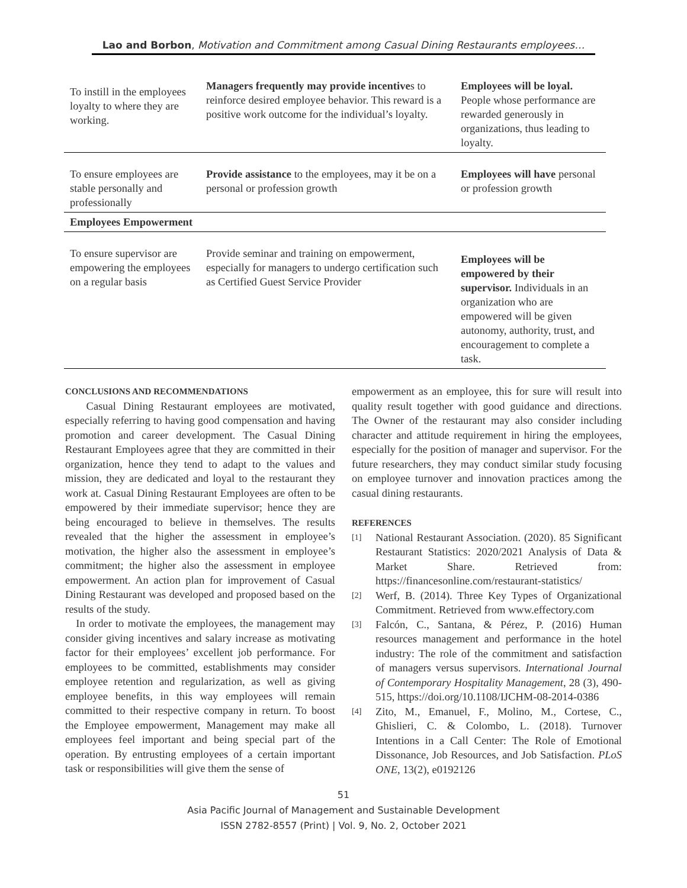Lao and Borbon, Motivation and Commitment among Casual Dining Restaurants employees…
| To instill in the employees loyalty to where they are working. | Managers frequently may provide incentive s to reinforce desired employee behavior. This reward is a positive work outcome for the individual’s loyalty. | Employees will be loyal. People whose performance are rewarded generously in organizations, thus leading to loyalty. |
| To ensure employees are stable personally and professionally | Provide assistance to the employees, may it be on a personal or profession growth | Employees will have personal or profession growth |
| Employees Empowerment | | |
| To ensure supervisor are empowering the employees on a regular basis | Provide seminar and training on empowerment, especially for managers to undergo certification such as Certified Guest Service Provider | Employees will be empowered by their supervisor. Individuals in an organization who are empowered will be given autonomy, authority, trust, and encouragement to complete a task. |
CONCLUSIONS AND RECOMMENDATIONS
Casual Dining Restaurant employees are motivated, especially referring to having good compensation and having promotion and career development. The Casual Dining Restaurant Employees agree that they are committed in their organization, hence they tend to adapt to the values and mission, they are dedicated and loyal to the restaurant they work at. Casual Dining Restaurant Employees are often to be empowered by their immediate supervisor; hence they are being encouraged to believe in themselves. The results revealed that the higher the assessment in employee’s motivation, the higher also the assessment in employee’s commitment; the higher also the assessment in employee empowerment. An action plan for improvement of Casual Dining Restaurant was developed and proposed based on the results of the study.
In order to motivate the employees, the management may consider giving incentives and salary increase as motivating factor for their employees’ excellent job performance. For employees to be committed, establishments may consider employee retention and regularization, as well as giving employee benefits, in this way employees will remain committed to their respective company in return. To boost the Employee empowerment, Management may make all employees feel important and being special part of the operation. By entrusting employees of a certain important task or responsibilities will give them the sense of
empowerment as an employee, this for sure will result into quality result together with good guidance and directions. The Owner of the restaurant may also consider including character and attitude requirement in hiring the employees, especially for the position of manager and supervisor. For the future researchers, they may conduct similar study focusing on employee turnover and innovation practices among the casual dining restaurants.
REFERENCES
[1]
National Restaurant Association. (2020). 85 Significant Restaurant Statistics: 2020/2021 Analysis of Data & Market Share. Retrieved from: https://financesonline.com/restaurant-statistics/
[2]
Werf, B. (2014). Three Key Types of Organizational Commitment. Retrieved from www.effectory.com
[3]
Falcón, C., Santana, & Pérez, P. (2016) Human resources management and performance in the hotel industry: The role of the commitment and satisfaction of managers versus supervisors. International Journal of Contemporary Hospitality Management, 28 (3), 490-515, https://doi.org/10.1108/IJCHM-08-2014-0386
[4]
Zito, M., Emanuel, F., Molino, M., Cortese, C., Ghislieri, C. & Colombo, L. (2018). Turnover Intentions in a Call Center: The Role of Emotional Dissonance, Job Resources, and Job Satisfaction. PLoS ONE, 13(2), e0192126
51
Asia Pacific Journal of Management and Sustainable Development
ISSN 2782-8557 (Print) | Vol. 9, No. 2, October 2021